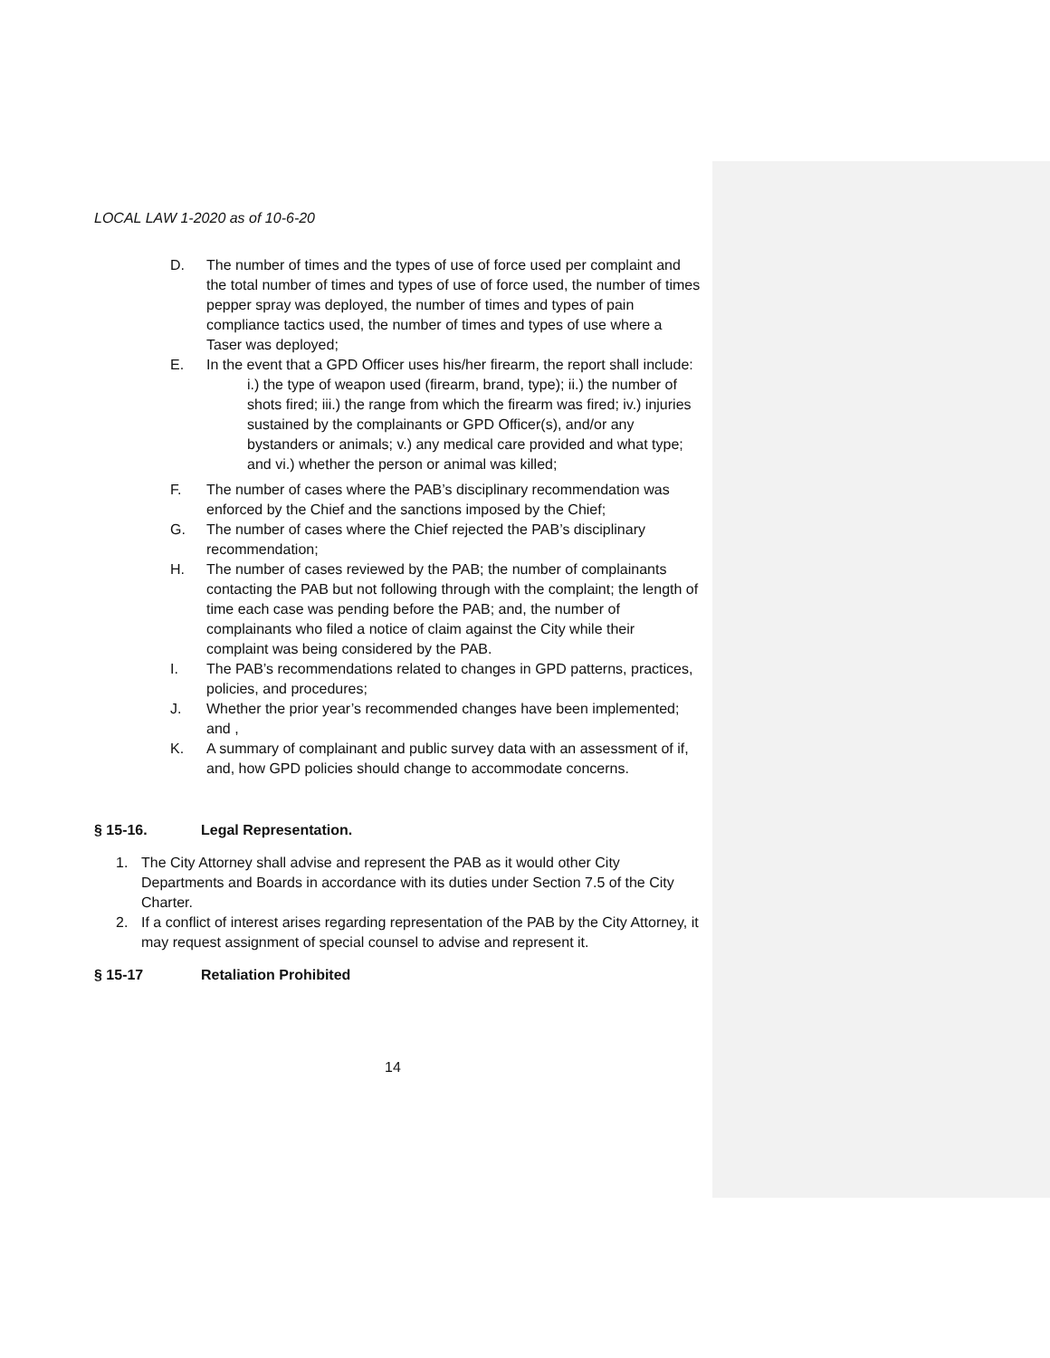LOCAL LAW 1-2020 as of 10-6-20
D. The number of times and the types of use of force used per complaint and the total number of times and types of use of force used, the number of times pepper spray was deployed, the number of times and types of pain compliance tactics used, the number of times and types of use where a Taser was deployed;
E. In the event that a GPD Officer uses his/her firearm, the report shall include:
i.) the type of weapon used (firearm, brand, type); ii.) the number of shots fired; iii.) the range from which the firearm was fired; iv.) injuries sustained by the complainants or GPD Officer(s), and/or any bystanders or animals; v.) any medical care provided and what type; and vi.) whether the person or animal was killed;
F. The number of cases where the PAB’s disciplinary recommendation was enforced by the Chief and the sanctions imposed by the Chief;
G. The number of cases where the Chief rejected the PAB’s disciplinary recommendation;
H. The number of cases reviewed by the PAB; the number of complainants contacting the PAB but not following through with the complaint; the length of time each case was pending before the PAB; and, the number of complainants who filed a notice of claim against the City while their complaint was being considered by the PAB.
I. The PAB’s recommendations related to changes in GPD patterns, practices, policies, and procedures;
J. Whether the prior year’s recommended changes have been implemented; and ,
K. A summary of complainant and public survey data with an assessment of if, and, how GPD policies should change to accommodate concerns.
§ 15-16. Legal Representation.
1. The City Attorney shall advise and represent the PAB as it would other City Departments and Boards in accordance with its duties under Section 7.5 of the City Charter.
2. If a conflict of interest arises regarding representation of the PAB by the City Attorney, it may request assignment of special counsel to advise and represent it.
§ 15-17 Retaliation Prohibited
14